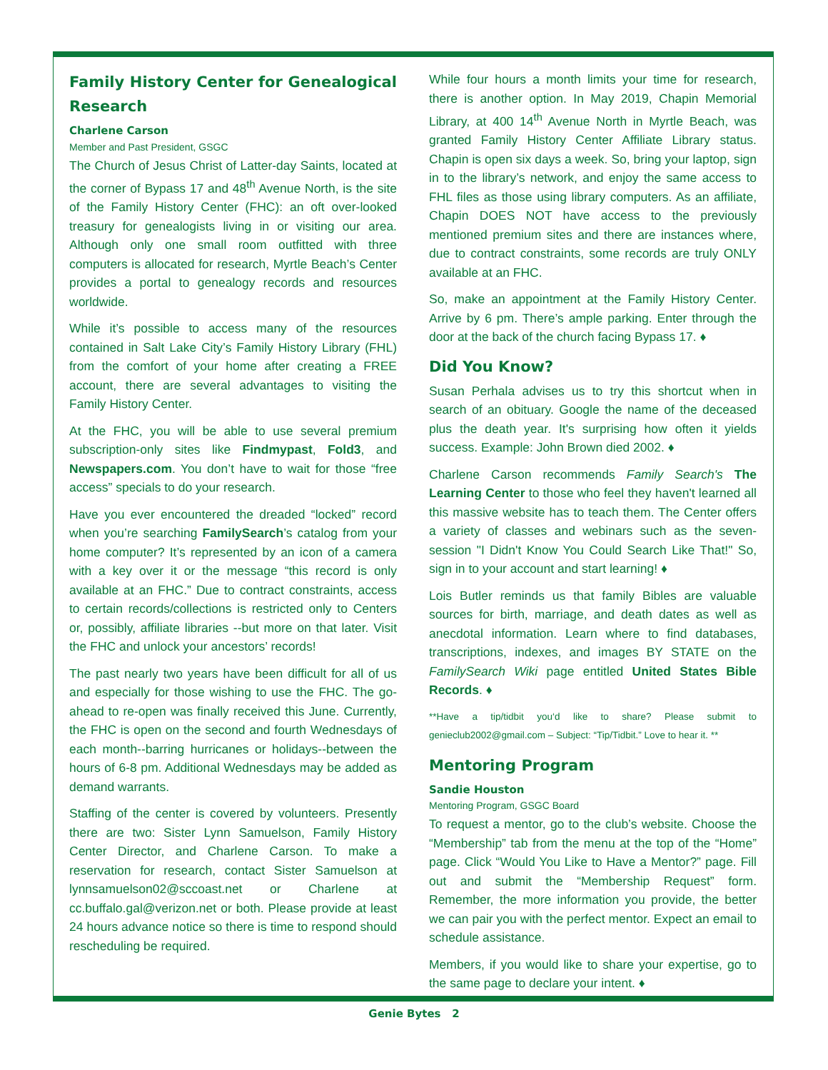Family History Center for Genealogical Research
Charlene Carson
Member and Past President, GSGC
The Church of Jesus Christ of Latter-day Saints, located at the corner of Bypass 17 and 48<sup>th</sup> Avenue North, is the site of the Family History Center (FHC): an oft over-looked treasury for genealogists living in or visiting our area. Although only one small room outfitted with three computers is allocated for research, Myrtle Beach’s Center provides a portal to genealogy records and resources worldwide.
While it’s possible to access many of the resources contained in Salt Lake City’s Family History Library (FHL) from the comfort of your home after creating a FREE account, there are several advantages to visiting the Family History Center.
At the FHC, you will be able to use several premium subscription-only sites like Findmypast, Fold3, and Newspapers.com. You don’t have to wait for those “free access” specials to do your research.
Have you ever encountered the dreaded “locked” record when you’re searching FamilySearch’s catalog from your home computer? It’s represented by an icon of a camera with a key over it or the message “this record is only available at an FHC.” Due to contract constraints, access to certain records/collections is restricted only to Centers or, possibly, affiliate libraries --but more on that later. Visit the FHC and unlock your ancestors’ records!
The past nearly two years have been difficult for all of us and especially for those wishing to use the FHC. The go-ahead to re-open was finally received this June. Currently, the FHC is open on the second and fourth Wednesdays of each month--barring hurricanes or holidays--between the hours of 6-8 pm. Additional Wednesdays may be added as demand warrants.
Staffing of the center is covered by volunteers. Presently there are two: Sister Lynn Samuelson, Family History Center Director, and Charlene Carson. To make a reservation for research, contact Sister Samuelson at lynnsamuelson02@sccoast.net or Charlene at cc.buffalo.gal@verizon.net or both. Please provide at least 24 hours advance notice so there is time to respond should rescheduling be required.
While four hours a month limits your time for research, there is another option. In May 2019, Chapin Memorial Library, at 400 14<sup>th</sup> Avenue North in Myrtle Beach, was granted Family History Center Affiliate Library status. Chapin is open six days a week. So, bring your laptop, sign in to the library’s network, and enjoy the same access to FHL files as those using library computers. As an affiliate, Chapin DOES NOT have access to the previously mentioned premium sites and there are instances where, due to contract constraints, some records are truly ONLY available at an FHC.
So, make an appointment at the Family History Center. Arrive by 6 pm. There’s ample parking. Enter through the door at the back of the church facing Bypass 17. ♦
Did You Know?
Susan Perhala advises us to try this shortcut when in search of an obituary. Google the name of the deceased plus the death year. It's surprising how often it yields success. Example: John Brown died 2002. ♦
Charlene Carson recommends Family Search's The Learning Center to those who feel they haven't learned all this massive website has to teach them. The Center offers a variety of classes and webinars such as the seven-session "I Didn't Know You Could Search Like That!" So, sign in to your account and start learning! ♦
Lois Butler reminds us that family Bibles are valuable sources for birth, marriage, and death dates as well as anecdotal information. Learn where to find databases, transcriptions, indexes, and images BY STATE on the FamilySearch Wiki page entitled United States Bible Records. ♦
**Have a tip/tidbit you‘d like to share? Please submit to genieclub2002@gmail.com – Subject: “Tip/Tidbit.” Love to hear it. **
Mentoring Program
Sandie Houston
Mentoring Program, GSGC Board
To request a mentor, go to the club’s website. Choose the “Membership” tab from the menu at the top of the “Home” page. Click “Would You Like to Have a Mentor?” page. Fill out and submit the “Membership Request” form. Remember, the more information you provide, the better we can pair you with the perfect mentor. Expect an email to schedule assistance.
Members, if you would like to share your expertise, go to the same page to declare your intent. ♦
Genie Bytes 2